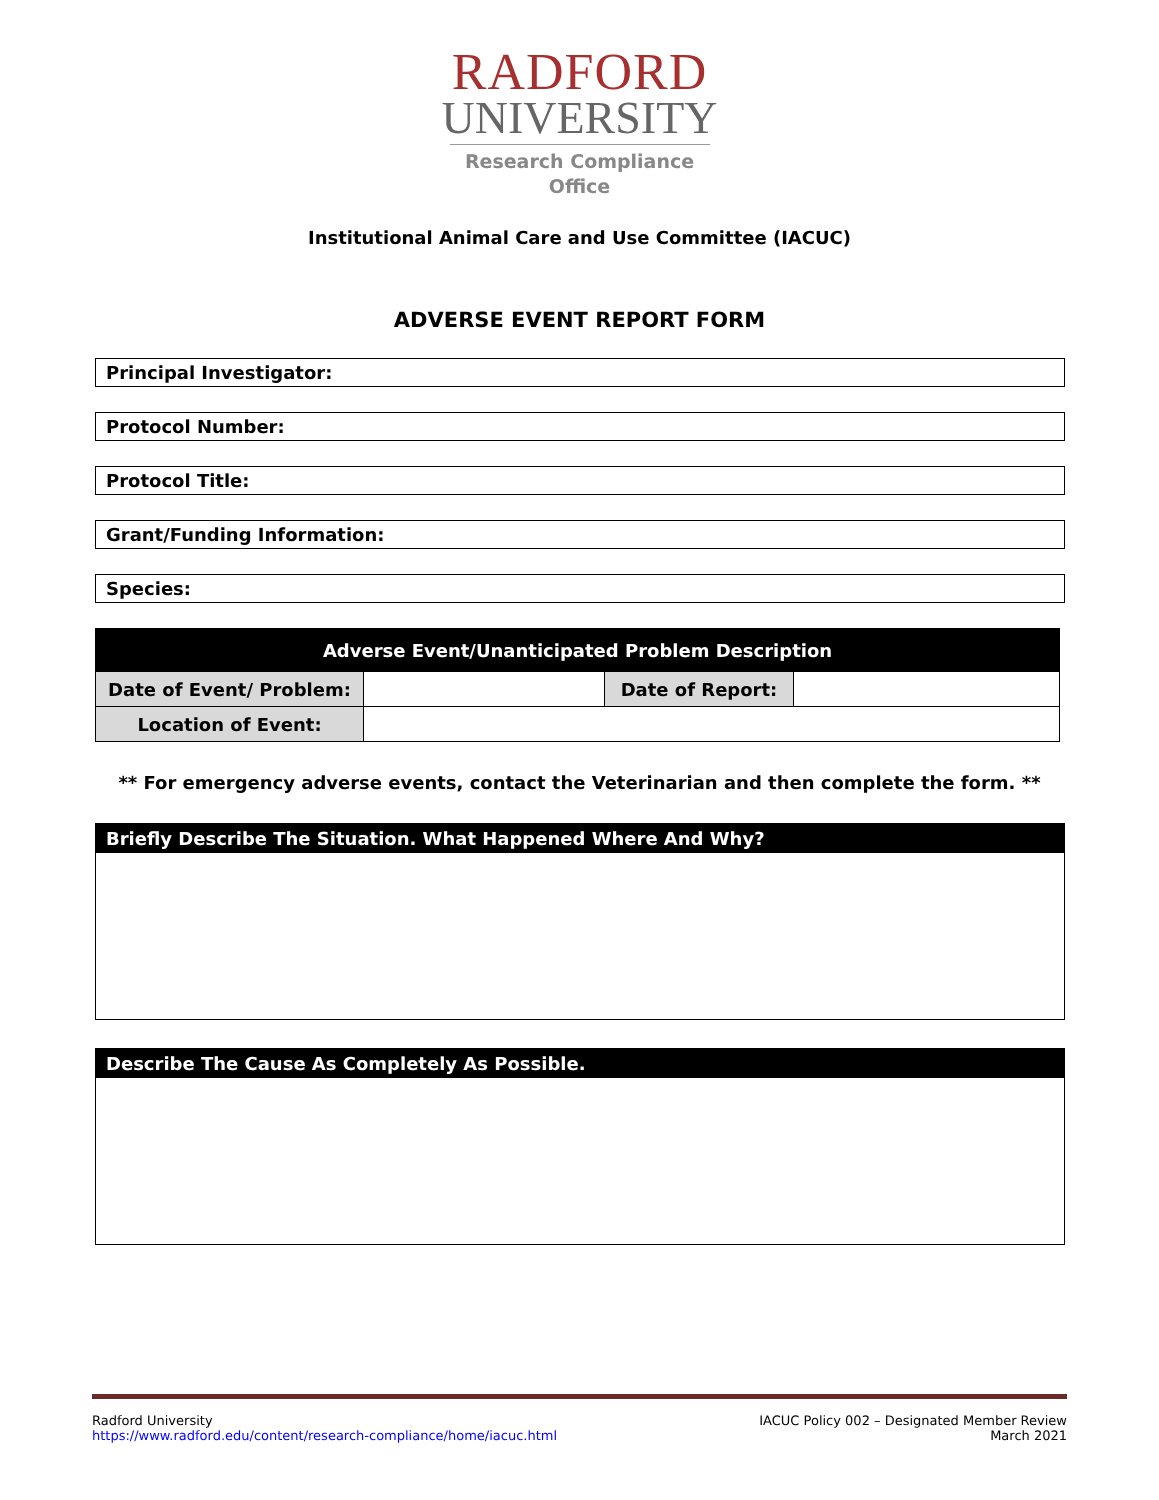RADFORD
UNIVERSITY
Research Compliance
Office
Institutional Animal Care and Use Committee (IACUC)
ADVERSE EVENT REPORT FORM
Principal Investigator:
Protocol Number:
Protocol Title:
Grant/Funding Information:
Species:
| Adverse Event/Unanticipated Problem Description | | | |
| Date of Event/ Problem: | | Date of Report: | |
| Location of Event: | | | |
** For emergency adverse events, contact the Veterinarian and then complete the form. **
Briefly Describe The Situation. What Happened Where And Why?
Describe The Cause As Completely As Possible.
Radford University
https://www.radford.edu/content/research-compliance/home/iacuc.html
IACUC Policy 002 – Designated Member Review
March 2021